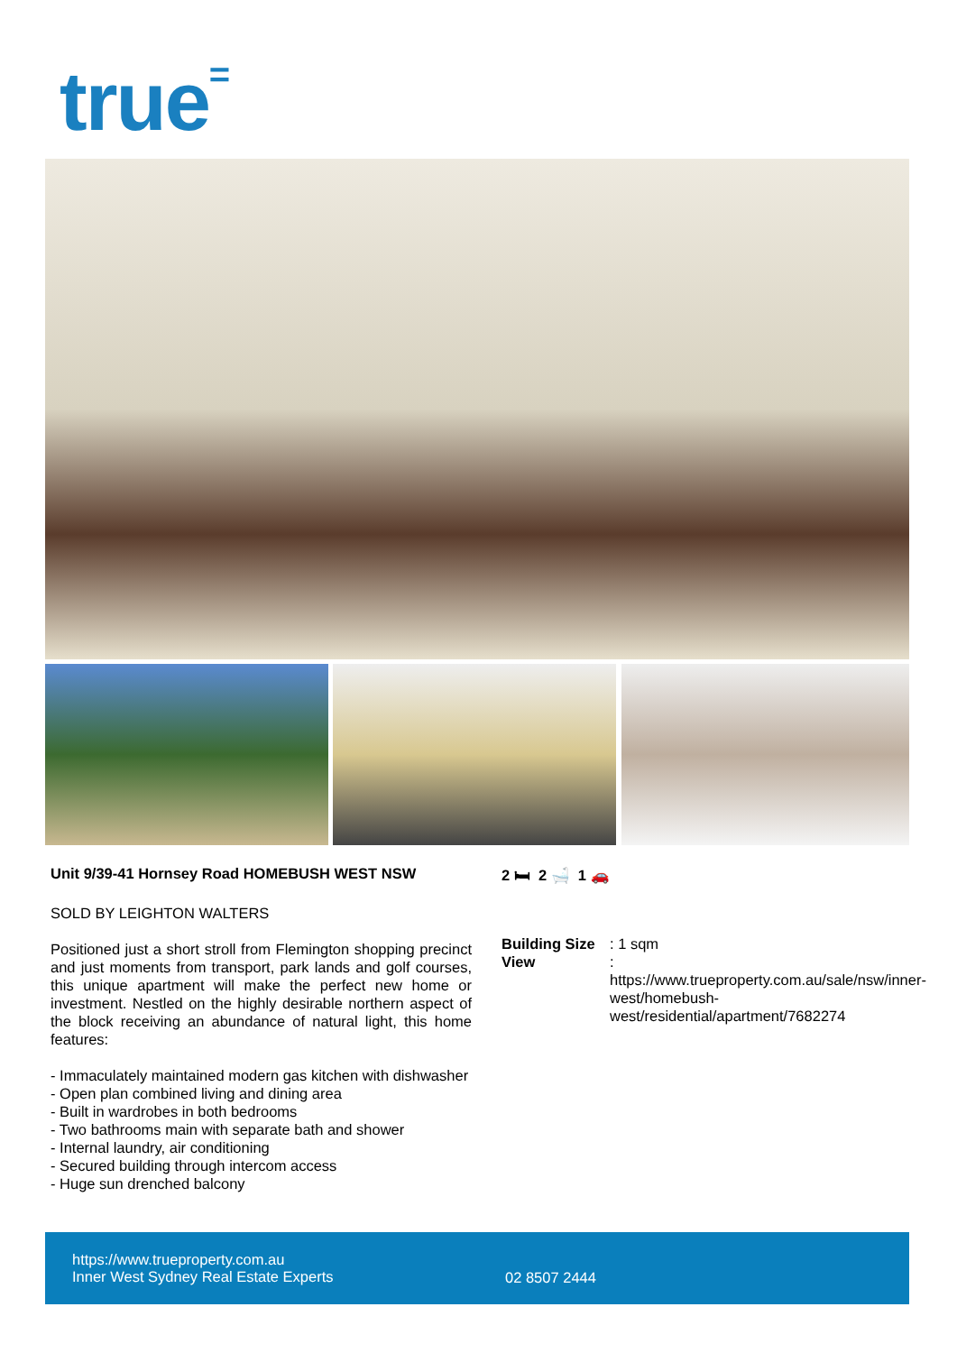true=
Unit 9/39-41 Hornsey Road HOMEBUSH WEST NSW
SOLD BY LEIGHTON WALTERS
Positioned just a short stroll from Flemington shopping precinct and just moments from transport, park lands and golf courses, this unique apartment will make the perfect new home or investment. Nestled on the highly desirable northern aspect of the block receiving an abundance of natural light, this home features:
- Immaculately maintained modern gas kitchen with dishwasher
- Open plan combined living and dining area
- Built in wardrobes in both bedrooms
- Two bathrooms main with separate bath and shower
- Internal laundry, air conditioning
- Secured building through intercom access
- Huge sun drenched balcony
2 🛏 2 🛁 1 🚗
Building Size: 1 sqm
View: https://www.trueproperty.com.au/sale/nsw/inner-west/homebush-west/residential/apartment/7682274
https://www.trueproperty.com.au
Inner West Sydney Real Estate Experts
02 8507 2444